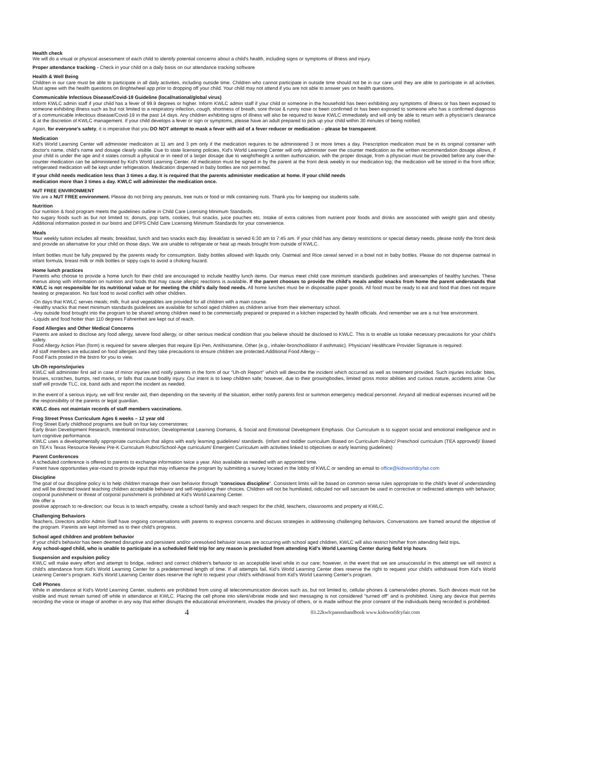Health check
We will do a visual or physical assessment of each child to identify potential concerns about a child's health, including signs or symptoms of illness and injury.
Proper attendance tracking - Check in your child on a daily basis on our attendance tracking software
Health & Well Being
Children in our care must be able to participate in all daily activities, including outside time. Children who cannot participate in outside time should not be in our care until they are able to participate in all activities. Must agree with the health questions on Brightwheel app prior to dropping off your child. Your child may not attend if you are not able to answer yes on health questions.
Communicable Infectious Disease/Covid-19 Guideline (local/national/global virus)
Inform KWLC admin staff if your child has a fever of 99.9 degrees or higher. Inform KWLC admin staff if your child or someone in the household has been exhibiting any symptoms of illness or has been exposed to someone exhibiting illness such as but not limited to a respiratory infection, cough, shortness of breath, sore throat & runny nose or been confirmed or has been exposed to someone who has a confirmed diagnosis of a communicable infectious disease/Covid-19 in the past 14 days. Any children exhibiting signs of illness will also be required to leave KWLC immediately and will only be able to return with a physician's clearance & at the discretion of KWLC management. If your child develops a fever or sign or symptoms, please have an adult prepared to pick up your child within 30 minutes of being notified.
Again, for everyone's safety, it is imperative that you DO NOT attempt to mask a fever with aid of a fever reducer or medication – please be transparent.
Medication
Kid's World Learning Center will administer medication at 11 am and 3 pm only if the medication requires to be administered 3 or more times a day. Prescription medication must be in its original container with doctor's name, child's name and dosage clearly visible. Due to state licensing policies, Kid's World Learning Center will only administer over the counter medication as the written recommendation dosage allows, if your child is under the age and it states consult a physical or in need of a larger dosage due to weight/height a written authorization, with the proper dosage, from a physician must be provided before any over-the-counter medication can be administered by Kid's World Learning Center. All medication must be signed in by the parent at the front desk weekly in our medication log; the medication will be stored in the front office; refrigerated medication will be kept under refrigeration. Medication dispensed in baby bottles are not permitted.
If your child needs medication less than 3 times a day. It is required that the parents administer medication at home. If your child needs
medication more than 3 times a day. KWLC will administer the medication once.
NUT FREE ENVIRONMENT
We are a NUT FREE environment. Please do not bring any peanuts, tree nuts or food or milk containing nuts. Thank you for keeping our students safe.
Nutrition
Our nutrition & food program meets the guidelines outline in Child Care Licensing Minimum Standards.
No sugary foods such as but not limited to; donuts, pop tarts, cookies, fruit snacks, juice pouches etc. Intake of extra calories from nutrient poor foods and drinks are associated with weight gain and obesity. Additional information posted in our bistro and DFPS Child Care Licensing Minimum Standards for your convenience.
Meals
Your weekly tuition includes all meals; breakfast, lunch and two snacks each day. Breakfast is served 6:30 am to 7:45 am. If your child has any dietary restrictions or special dietary needs, please notify the front desk and provide an alternative for your child on those days. We are unable to refrigerate or heat up meals brought from outside of KWLC.
Infant bottles must be fully prepared by the parents ready for consumption. Baby bottles allowed with liquids only. Oatmeal and Rice cereal served in a bowl not in baby bottles. Please do not dispense oatmeal in infant formula, breast milk or milk bottles or sippy cups to avoid a choking hazard.
Home lunch practices
Parents who choose to provide a home lunch for their child are encouraged to include healthy lunch items. Our menus meet child care minimum standards guidelines and areexamples of healthy lunches. These menus along with information on nutrition and foods that may cause allergic reactions is available. If the parent chooses to provide the child's meals and/or snacks from home the parent understands that KWLC is not responsible for its nutritional value or for meeting the child's daily food needs. All home lunches must be in disposable paper goods. All food must be ready to eat and food that does not require heating or preparation. No fast food to avoid conflict with other children.
-On days that KWLC serves meals; milk, fruit and vegetables are provided for all children with a main course.
-Healthy snacks that meet minimum standards guidelines are available for school aged children as children arrive from their elementary school.
-Any outside food brought into the program to be shared among children need to be commercially prepared or prepared in a kitchen inspected by health officials. And remember we are a nut free environment.
-Liquids and food hotter than 110 degrees Fahrenheit are kept out of reach.
Food Allergies and Other Medical Concerns
Parents are asked to disclose any food allergy, severe food allergy, or other serious medical condition that you believe should be disclosed to KWLC. This is to enable us totake necessary precautions for your child's safety.
Food Allergy Action Plan (form) is required for severe allergies that require Epi Pen, Antihistamine, Other (e.g., inhaler-bronchodilator if asthmatic). Physician/ Healthcare Provider Signature is required.
All staff members are educated on food allergies and they take precautions to ensure children are protected.Additional Food Allergy –
Food Facts posted in the bistro for you to view.
Uh-Oh reports/injuries
KWLC will administer first aid in case of minor injuries and notify parents in the form of our "Uh-oh Report" which will describe the incident which occurred as well as treatment provided. Such injuries include: bites, bruises, scratches, bumps, red marks, or falls that cause bodily injury. Our intent is to keep children safe; however, due to their growingbodies, limited gross motor abilities and curious nature, accidents arise. Our staff will provide TLC, ice, band aids and report the incident as needed.
In the event of a serious injury, we will first render aid, then depending on the severity of the situation, either notify parents first or summon emergency medical personnel. Anyand all medical expenses incurred will be the responsibility of the parents or legal guardian.
KWLC does not maintain records of staff members vaccinations.
Frog Street Press Curriculum Ages 6 weeks – 12 year old
Frog Street Early childhood programs are built on four key cornerstones:
Early Brain Development Research, Intentional Instruction, Developmental Learning Domains, & Social and Emotional Development Emphasis. Our Curriculum is to support social and emotional intelligence and in turn cognitive performance.
KWLC uses a developmentally appropriate curriculum that aligns with early learning guidelines/ standards. (Infant and toddler curriculum /Based on Curriculum Rubric/ Preschool curriculum (TEA approved)/ Based on TEA's Texas Resource Review Pre-K Curriculum Rubric/School-Age curriculum/ Emergent Curriculum with activities linked to objectives or early learning guidelines)
Parent Conferences
A scheduled conference is offered to parents to exchange information twice a year. Also available as needed with an appointed time.
Parent have opportunities year-round to provide input that may influence the program by submitting a survey located in the lobby of KWLC or sending an email to office@kidsworldcyfair.com
Discipline
The goal of our discipline policy is to help children manage their own behavior through "conscious discipline". Consistent limits will be based on common sense rules appropriate to the child's level of understanding and will be directed toward teaching children acceptable behavior and self-regulating their choices. Children will not be humiliated, ridiculed nor will sarcasm be used in corrective or redirected attempts with behavior; corporal punishment or threat of corporal punishment is prohibited at Kid's World Learning Center.
We offer a
positive approach to re-direction; our focus is to teach empathy, create a school family and teach respect for the child, teachers, classrooms and property at KWLC.
Challenging Behaviors
Teachers, Directors and/or Admin Staff have ongoing conversations with parents to express concerns and discuss strategies in addressing challenging behaviors. Conversations are framed around the objective of the program. Parents are kept informed as to their child's progress.
School aged children and problem behavior
If your child's behavior has been deemed disruptive and persistent and/or unresolved behavior issues are occurring with school aged children, KWLC will also restrict him/her from attending field trips.
Any school-aged child, who is unable to participate in a scheduled field trip for any reason is precluded from attending Kid's World Learning Center during field trip hours.
Suspension and expulsion policy
KWLC will make every effort and attempt to bridge, redirect and correct children's behavior to an acceptable level while in our care; however, in the event that we are unsuccessful in this attempt we will restrict a child's attendance from Kid's World Learning Center for a predetermined length of time. If all attempts fail, Kid's World Learning Center does reserve the right to request your child's withdrawal from Kid's World Learning Center's program. Kid's World Learning Center does reserve the right to request your child's withdrawal from Kid's World Learning Center's program.
Cell Phones
While in attendance at Kid's World Learning Center, students are prohibited from using all telecommunication devices such as, but not limited to, cellular phones & camera/video phones. Such devices must not be visible and must remain turned off while in attendance at KWLC. Placing the cell phone into silent/vibrate mode and text messaging is not considered "turned off" and is prohibited. Using any device that permits recording the voice or image of another in any way that either disrupts the educational environment, invades the privacy of others, or is made without the prior consent of the individuals being recorded is prohibited.
4 03.22kwlcparenthandbook www.kidsworldcyfair.com